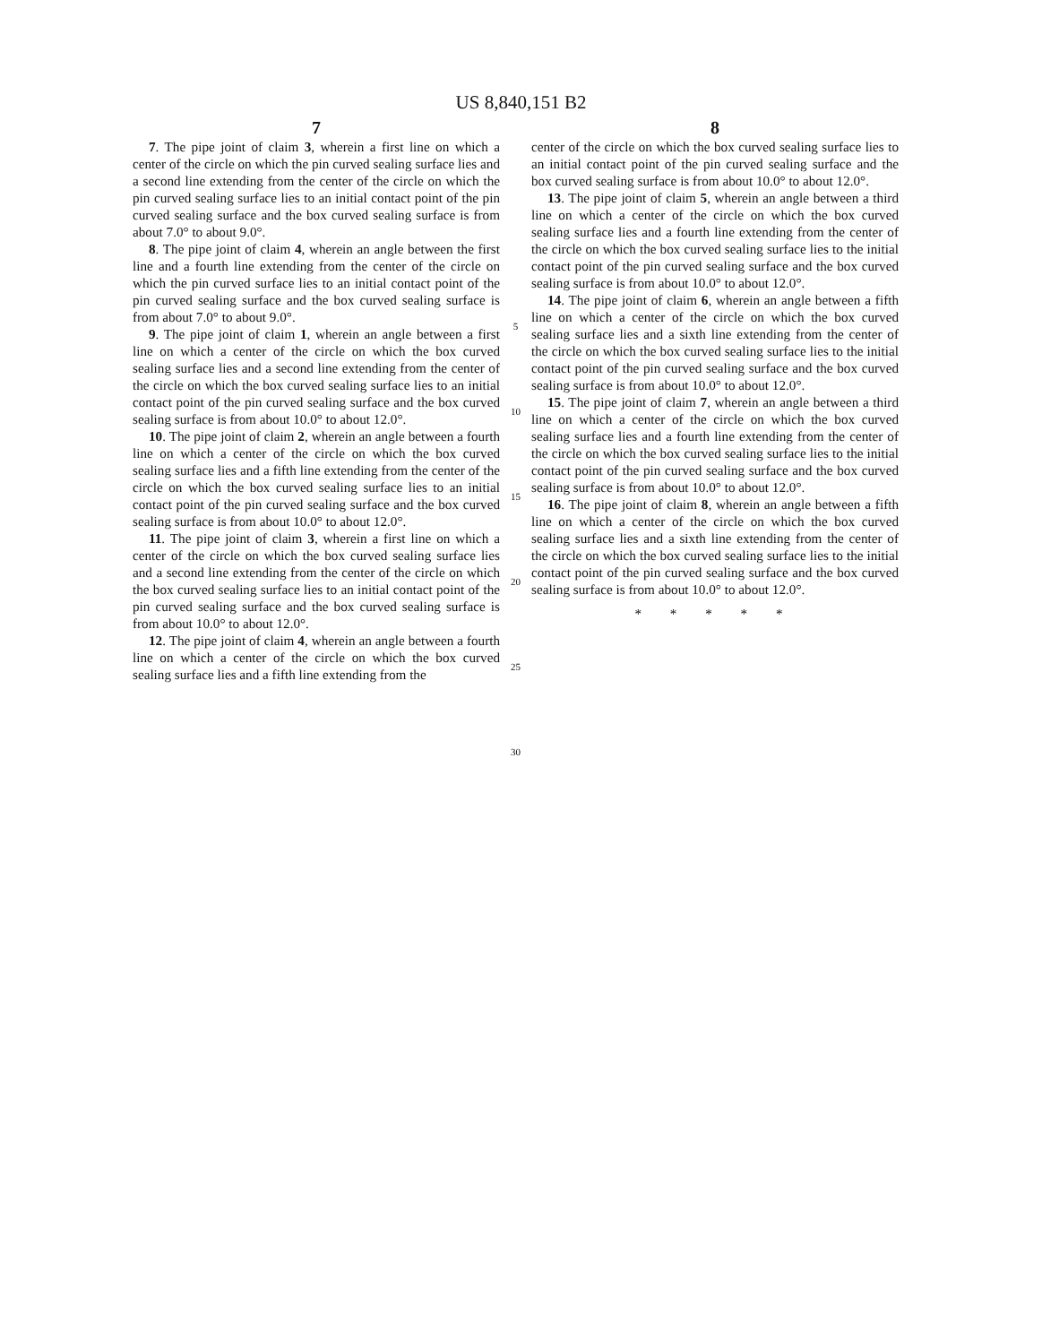US 8,840,151 B2
7
7. The pipe joint of claim 3, wherein a first line on which a center of the circle on which the pin curved sealing surface lies and a second line extending from the center of the circle on which the pin curved sealing surface lies to an initial contact point of the pin curved sealing surface and the box curved sealing surface is from about 7.0° to about 9.0°.
8. The pipe joint of claim 4, wherein an angle between the first line and a fourth line extending from the center of the circle on which the pin curved surface lies to an initial contact point of the pin curved sealing surface and the box curved sealing surface is from about 7.0° to about 9.0°.
9. The pipe joint of claim 1, wherein an angle between a first line on which a center of the circle on which the box curved sealing surface lies and a second line extending from the center of the circle on which the box curved sealing surface lies to an initial contact point of the pin curved sealing surface and the box curved sealing surface is from about 10.0° to about 12.0°.
10. The pipe joint of claim 2, wherein an angle between a fourth line on which a center of the circle on which the box curved sealing surface lies and a fifth line extending from the center of the circle on which the box curved sealing surface lies to an initial contact point of the pin curved sealing surface and the box curved sealing surface is from about 10.0° to about 12.0°.
11. The pipe joint of claim 3, wherein a first line on which a center of the circle on which the box curved sealing surface lies and a second line extending from the center of the circle on which the box curved sealing surface lies to an initial contact point of the pin curved sealing surface and the box curved sealing surface is from about 10.0° to about 12.0°.
12. The pipe joint of claim 4, wherein an angle between a fourth line on which a center of the circle on which the box curved sealing surface lies and a fifth line extending from the
5
10
15
20
25
30
8
center of the circle on which the box curved sealing surface lies to an initial contact point of the pin curved sealing surface and the box curved sealing surface is from about 10.0° to about 12.0°.
13. The pipe joint of claim 5, wherein an angle between a third line on which a center of the circle on which the box curved sealing surface lies and a fourth line extending from the center of the circle on which the box curved sealing surface lies to the initial contact point of the pin curved sealing surface and the box curved sealing surface is from about 10.0° to about 12.0°.
14. The pipe joint of claim 6, wherein an angle between a fifth line on which a center of the circle on which the box curved sealing surface lies and a sixth line extending from the center of the circle on which the box curved sealing surface lies to the initial contact point of the pin curved sealing surface and the box curved sealing surface is from about 10.0° to about 12.0°.
15. The pipe joint of claim 7, wherein an angle between a third line on which a center of the circle on which the box curved sealing surface lies and a fourth line extending from the center of the circle on which the box curved sealing surface lies to the initial contact point of the pin curved sealing surface and the box curved sealing surface is from about 10.0° to about 12.0°.
16. The pipe joint of claim 8, wherein an angle between a fifth line on which a center of the circle on which the box curved sealing surface lies and a sixth line extending from the center of the circle on which the box curved sealing surface lies to the initial contact point of the pin curved sealing surface and the box curved sealing surface is from about 10.0° to about 12.0°.
* * * * *